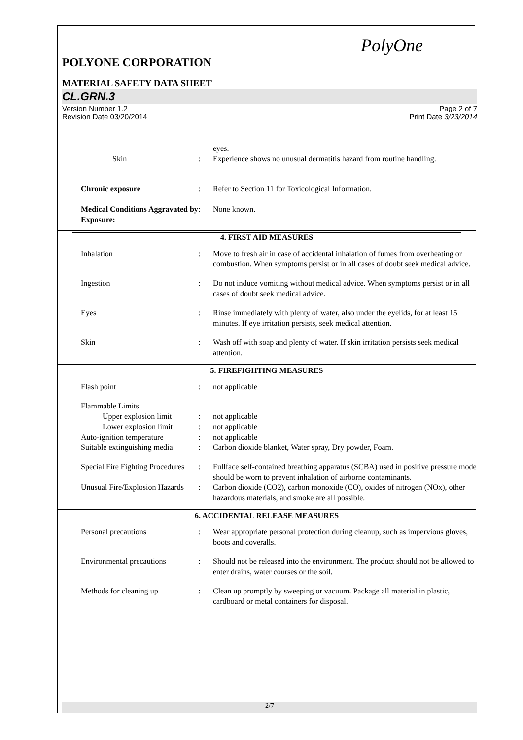PolyOne
POLYONE CORPORATION
MATERIAL SAFETY DATA SHEET
CL.GRN.3
Version Number 1.2
Revision Date 03/20/2014
Page 2 of 7
Print Date 3/23/2014
eyes.
Skin
:
Experience shows no unusual dermatitis hazard from routine handling.
Chronic exposure
:
Refer to Section 11 for Toxicological Information.
Medical Conditions Aggravated by Exposure:
:
None known.
4. FIRST AID MEASURES
Inhalation
:
Move to fresh air in case of accidental inhalation of fumes from overheating or combustion. When symptoms persist or in all cases of doubt seek medical advice.
Ingestion
:
Do not induce vomiting without medical advice. When symptoms persist or in all cases of doubt seek medical advice.
Eyes
:
Rinse immediately with plenty of water, also under the eyelids, for at least 15 minutes. If eye irritation persists, seek medical attention.
Skin
:
Wash off with soap and plenty of water. If skin irritation persists seek medical attention.
5. FIREFIGHTING MEASURES
Flash point
:
not applicable
Flammable Limits
Upper explosion limit
:
not applicable
Lower explosion limit
:
not applicable
Auto-ignition temperature
:
not applicable
Suitable extinguishing media
:
Carbon dioxide blanket, Water spray, Dry powder, Foam.
Special Fire Fighting Procedures
:
Fullface self-contained breathing apparatus (SCBA) used in positive pressure mode should be worn to prevent inhalation of airborne contaminants.
Unusual Fire/Explosion Hazards
:
Carbon dioxide (CO2), carbon monoxide (CO), oxides of nitrogen (NOx), other hazardous materials, and smoke are all possible.
6. ACCIDENTAL RELEASE MEASURES
Personal precautions
:
Wear appropriate personal protection during cleanup, such as impervious gloves, boots and coveralls.
Environmental precautions
:
Should not be released into the environment. The product should not be allowed to enter drains, water courses or the soil.
Methods for cleaning up
:
Clean up promptly by sweeping or vacuum. Package all material in plastic, cardboard or metal containers for disposal.
2/7